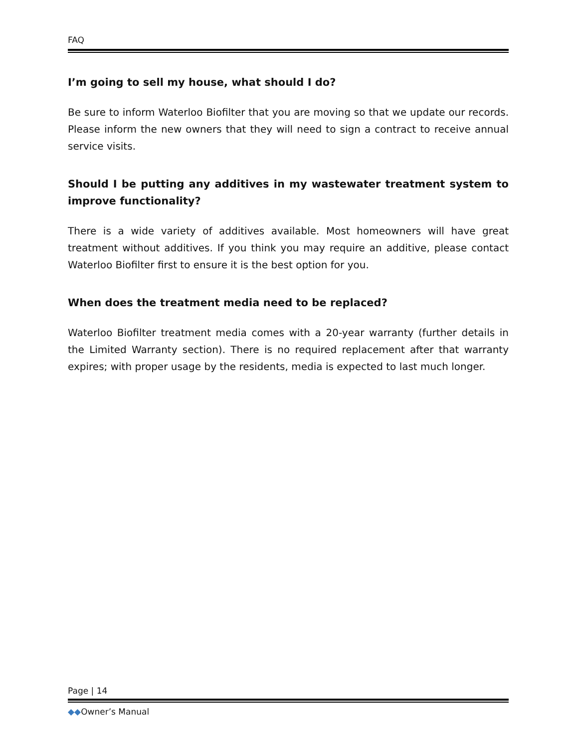FAQ
I’m going to sell my house, what should I do?
Be sure to inform Waterloo Biofilter that you are moving so that we update our records. Please inform the new owners that they will need to sign a contract to receive annual service visits.
Should I be putting any additives in my wastewater treatment system to improve functionality?
There is a wide variety of additives available. Most homeowners will have great treatment without additives. If you think you may require an additive, please contact Waterloo Biofilter first to ensure it is the best option for you.
When does the treatment media need to be replaced?
Waterloo Biofilter treatment media comes with a 20-year warranty (further details in the Limited Warranty section). There is no required replacement after that warranty expires; with proper usage by the residents, media is expected to last much longer.
Page | 14
◆◆Owner’s Manual